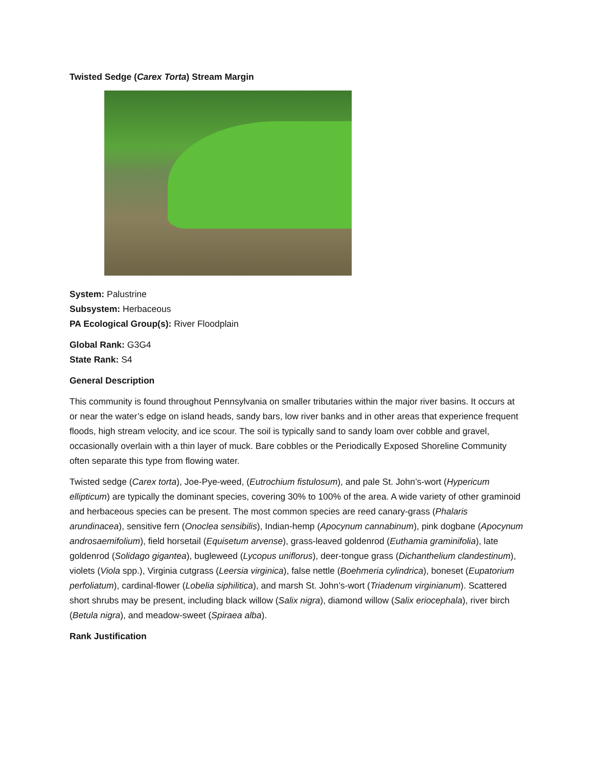Twisted Sedge (Carex Torta) Stream Margin
System: Palustrine
Subsystem: Herbaceous
PA Ecological Group(s): River Floodplain
Global Rank: G3G4
State Rank: S4
General Description
This community is found throughout Pennsylvania on smaller tributaries within the major river basins. It occurs at or near the water’s edge on island heads, sandy bars, low river banks and in other areas that experience frequent floods, high stream velocity, and ice scour. The soil is typically sand to sandy loam over cobble and gravel, occasionally overlain with a thin layer of muck. Bare cobbles or the Periodically Exposed Shoreline Community often separate this type from flowing water.
Twisted sedge (Carex torta), Joe-Pye-weed, (Eutrochium fistulosum), and pale St. John’s-wort (Hypericum ellipticum) are typically the dominant species, covering 30% to 100% of the area. A wide variety of other graminoid and herbaceous species can be present. The most common species are reed canary-grass (Phalaris arundinacea), sensitive fern (Onoclea sensibilis), Indian-hemp (Apocynum cannabinum), pink dogbane (Apocynum androsaemifolium), field horsetail (Equisetum arvense), grass-leaved goldenrod (Euthamia graminifolia), late goldenrod (Solidago gigantea), bugleweed (Lycopus uniflorus), deer-tongue grass (Dichanthelium clandestinum), violets (Viola spp.), Virginia cutgrass (Leersia virginica), false nettle (Boehmeria cylindrica), boneset (Eupatorium perfoliatum), cardinal-flower (Lobelia siphilitica), and marsh St. John’s-wort (Triadenum virginianum). Scattered short shrubs may be present, including black willow (Salix nigra), diamond willow (Salix eriocephala), river birch (Betula nigra), and meadow-sweet (Spiraea alba).
Rank Justification